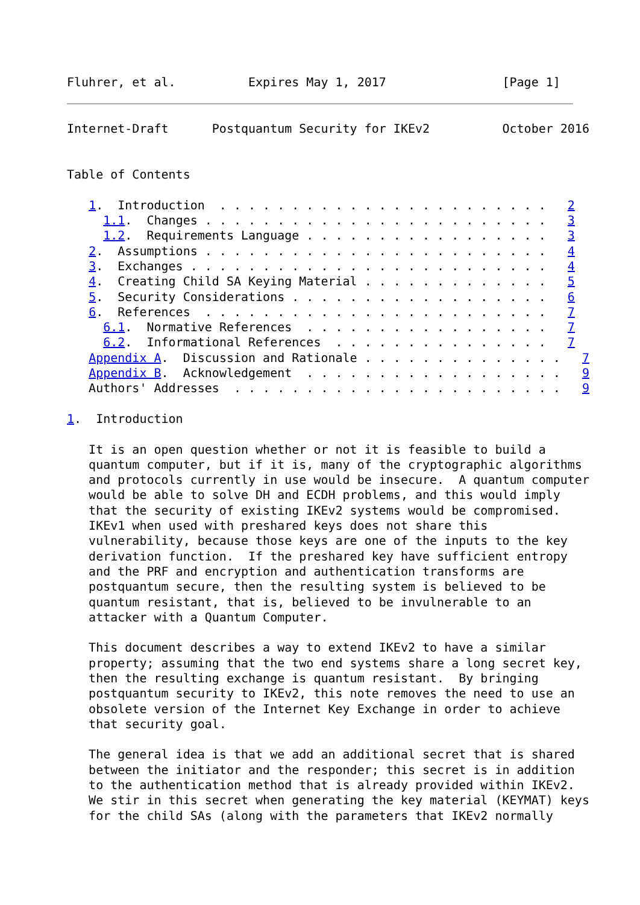Fluhrer, et al.          Expires May 1, 2017                [Page 1]
Internet-Draft      Postquantum Security for IKEv2          October 2016


Table of Contents

   1.  Introduction  . . . . . . . . . . . . . . . . . . . . . . .   2
     1.1.  Changes . . . . . . . . . . . . . . . . . . . . . . . .   3
     1.2.  Requirements Language . . . . . . . . . . . . . . . . .   3
   2.  Assumptions . . . . . . . . . . . . . . . . . . . . . . . .   4
   3.  Exchanges . . . . . . . . . . . . . . . . . . . . . . . . .   4
   4.  Creating Child SA Keying Material . . . . . . . . . . . . .   5
   5.  Security Considerations . . . . . . . . . . . . . . . . . .   6
   6.  References  . . . . . . . . . . . . . . . . . . . . . . . .   7
     6.1.  Normative References  . . . . . . . . . . . . . . . . .   7
     6.2.  Informational References  . . . . . . . . . . . . . . .   7
   Appendix A.  Discussion and Rationale . . . . . . . . . . . . . .   7
   Appendix B.  Acknowledgement  . . . . . . . . . . . . . . . . . .   9
   Authors' Addresses  . . . . . . . . . . . . . . . . . . . . . . .   9

1.  Introduction

   It is an open question whether or not it is feasible to build a
   quantum computer, but if it is, many of the cryptographic algorithms
   and protocols currently in use would be insecure.  A quantum computer
   would be able to solve DH and ECDH problems, and this would imply
   that the security of existing IKEv2 systems would be compromised.
   IKEv1 when used with preshared keys does not share this
   vulnerability, because those keys are one of the inputs to the key
   derivation function.  If the preshared key have sufficient entropy
   and the PRF and encryption and authentication transforms are
   postquantum secure, then the resulting system is believed to be
   quantum resistant, that is, believed to be invulnerable to an
   attacker with a Quantum Computer.

   This document describes a way to extend IKEv2 to have a similar
   property; assuming that the two end systems share a long secret key,
   then the resulting exchange is quantum resistant.  By bringing
   postquantum security to IKEv2, this note removes the need to use an
   obsolete version of the Internet Key Exchange in order to achieve
   that security goal.

   The general idea is that we add an additional secret that is shared
   between the initiator and the responder; this secret is in addition
   to the authentication method that is already provided within IKEv2.
   We stir in this secret when generating the key material (KEYMAT) keys
   for the child SAs (along with the parameters that IKEv2 normally